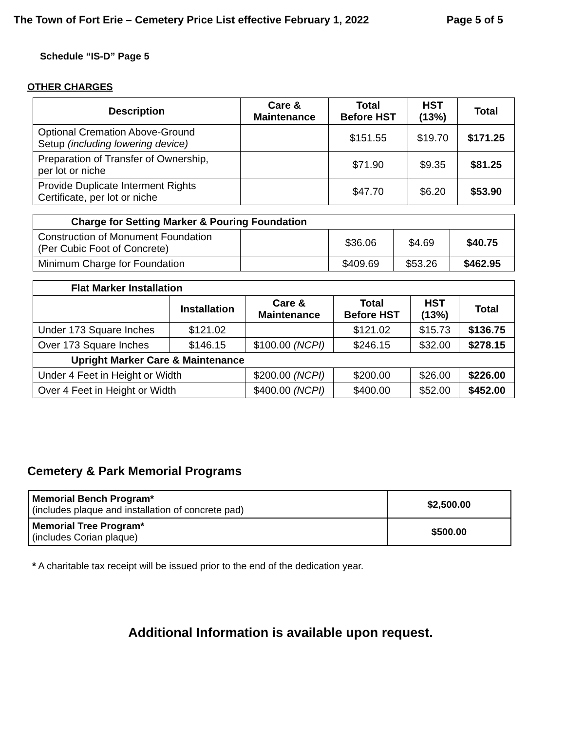The Town of Fort Erie – Cemetery Price List effective February 1, 2022 Page 5 of 5
Schedule “IS-D” Page 5
OTHER CHARGES
| Description | Care & Maintenance | Total Before HST | HST (13%) | Total |
| --- | --- | --- | --- | --- |
| Optional Cremation Above-Ground Setup (including lowering device) | | $151.55 | $19.70 | $171.25 |
| Preparation of Transfer of Ownership, per lot or niche | | $71.90 | $9.35 | $81.25 |
| Provide Duplicate Interment Rights Certificate, per lot or niche | | $47.70 | $6.20 | $53.90 |
| Charge for Setting Marker & Pouring Foundation | | | | |
| --- | --- | --- | --- | --- |
| Construction of Monument Foundation (Per Cubic Foot of Concrete) | | $36.06 | $4.69 | $40.75 |
| Minimum Charge for Foundation | | $409.69 | $53.26 | $462.95 |
| Flat Marker Installation | | | | | |
| --- | --- | --- | --- | --- | --- |
| | Installation | Care & Maintenance | Total Before HST | HST (13%) | Total |
| Under 173 Square Inches | $121.02 | | $121.02 | $15.73 | $136.75 |
| Over 173 Square Inches | $146.15 | $100.00 (NCPI) | $246.15 | $32.00 | $278.15 |
| Upright Marker Care & Maintenance | | | | | |
| Under 4 Feet in Height or Width | | $200.00 (NCPI) | $200.00 | $26.00 | $226.00 |
| Over 4 Feet in Height or Width | | $400.00 (NCPI) | $400.00 | $52.00 | $452.00 |
Cemetery & Park Memorial Programs
| Memorial Bench Program* (includes plaque and installation of concrete pad) | $2,500.00 |
| Memorial Tree Program* (includes Corian plaque) | $500.00 |
* A charitable tax receipt will be issued prior to the end of the dedication year.
Additional Information is available upon request.